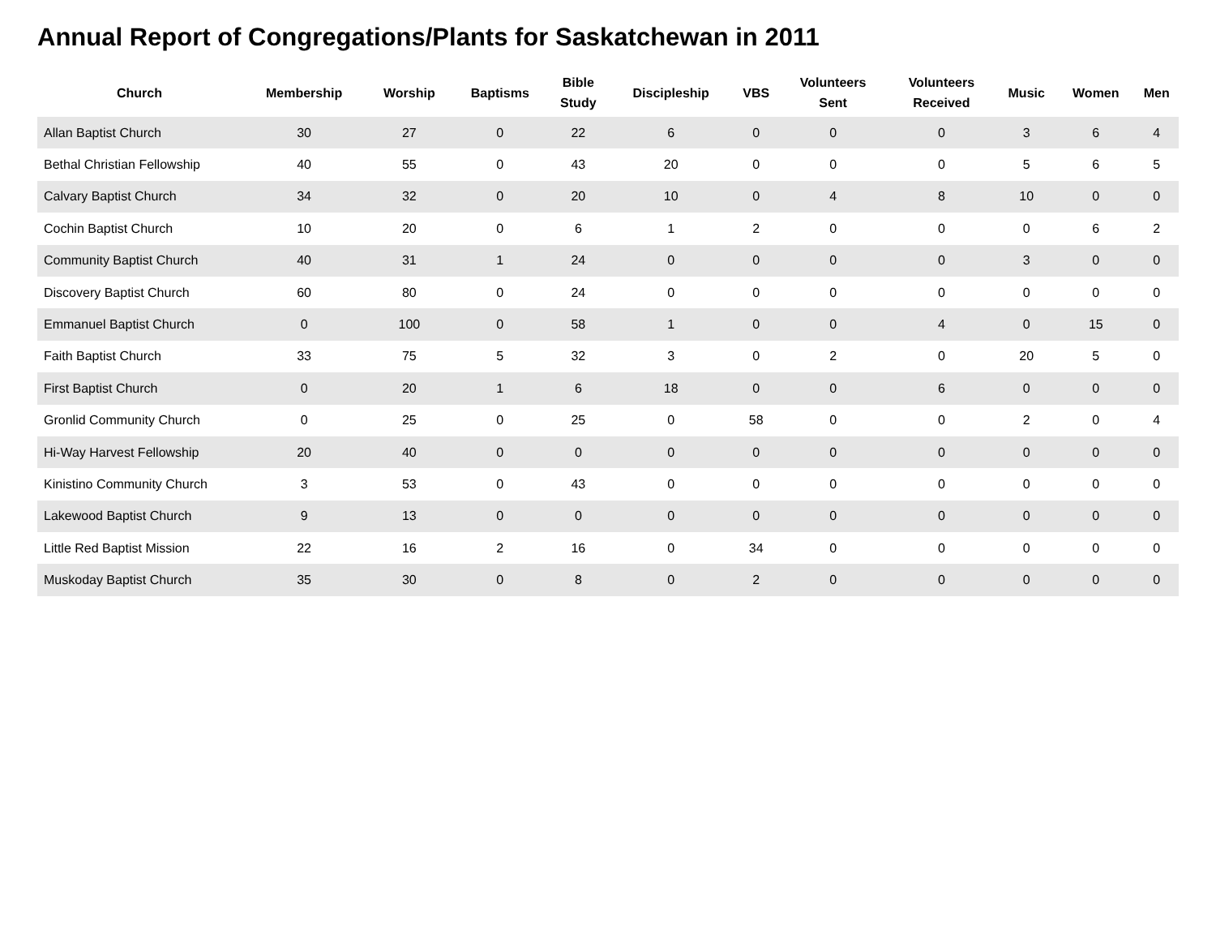Annual Report of Congregations/Plants for Saskatchewan in 2011
| Church | Membership | Worship | Baptisms | Bible Study | Discipleship | VBS | Volunteers Sent | Volunteers Received | Music | Women | Men |
| --- | --- | --- | --- | --- | --- | --- | --- | --- | --- | --- | --- |
| Allan Baptist Church | 30 | 27 | 0 | 22 | 6 | 0 | 0 | 0 | 3 | 6 | 4 |
| Bethal Christian Fellowship | 40 | 55 | 0 | 43 | 20 | 0 | 0 | 0 | 5 | 6 | 5 |
| Calvary Baptist Church | 34 | 32 | 0 | 20 | 10 | 0 | 4 | 8 | 10 | 0 | 0 |
| Cochin Baptist Church | 10 | 20 | 0 | 6 | 1 | 2 | 0 | 0 | 0 | 6 | 2 |
| Community Baptist Church | 40 | 31 | 1 | 24 | 0 | 0 | 0 | 0 | 3 | 0 | 0 |
| Discovery Baptist Church | 60 | 80 | 0 | 24 | 0 | 0 | 0 | 0 | 0 | 0 | 0 |
| Emmanuel Baptist Church | 0 | 100 | 0 | 58 | 1 | 0 | 0 | 4 | 0 | 15 | 0 |
| Faith Baptist Church | 33 | 75 | 5 | 32 | 3 | 0 | 2 | 0 | 20 | 5 | 0 |
| First Baptist Church | 0 | 20 | 1 | 6 | 18 | 0 | 0 | 6 | 0 | 0 | 0 |
| Gronlid Community Church | 0 | 25 | 0 | 25 | 0 | 58 | 0 | 0 | 2 | 0 | 4 |
| Hi-Way Harvest Fellowship | 20 | 40 | 0 | 0 | 0 | 0 | 0 | 0 | 0 | 0 | 0 |
| Kinistino Community Church | 3 | 53 | 0 | 43 | 0 | 0 | 0 | 0 | 0 | 0 | 0 |
| Lakewood Baptist Church | 9 | 13 | 0 | 0 | 0 | 0 | 0 | 0 | 0 | 0 | 0 |
| Little Red Baptist Mission | 22 | 16 | 2 | 16 | 0 | 34 | 0 | 0 | 0 | 0 | 0 |
| Muskoday Baptist Church | 35 | 30 | 0 | 8 | 0 | 2 | 0 | 0 | 0 | 0 | 0 |